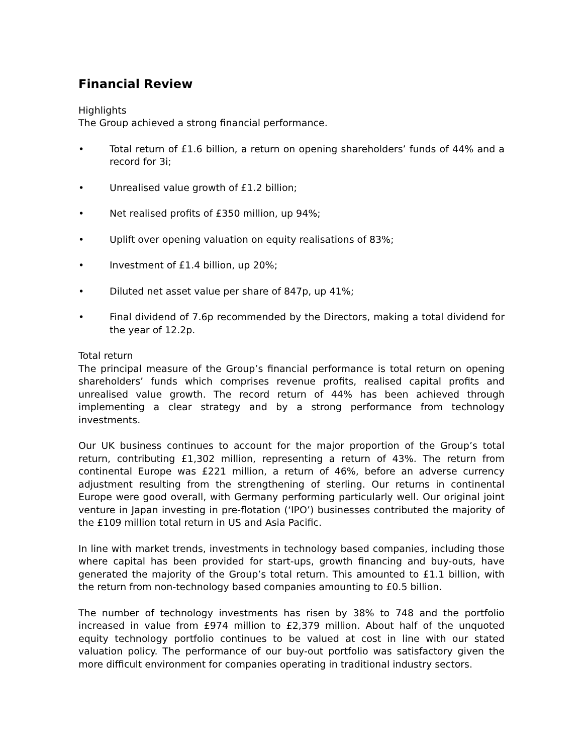Financial Review
Highlights
The Group achieved a strong financial performance.
• Total return of £1.6 billion, a return on opening shareholders’ funds of 44% and a record for 3i;
• Unrealised value growth of £1.2 billion;
• Net realised profits of £350 million, up 94%;
• Uplift over opening valuation on equity realisations of 83%;
• Investment of £1.4 billion, up 20%;
• Diluted net asset value per share of 847p, up 41%;
• Final dividend of 7.6p recommended by the Directors, making a total dividend for the year of 12.2p.
Total return
The principal measure of the Group’s financial performance is total return on opening shareholders’ funds which comprises revenue profits, realised capital profits and unrealised value growth. The record return of 44% has been achieved through implementing a clear strategy and by a strong performance from technology investments.
Our UK business continues to account for the major proportion of the Group’s total return, contributing £1,302 million, representing a return of 43%. The return from continental Europe was £221 million, a return of 46%, before an adverse currency adjustment resulting from the strengthening of sterling. Our returns in continental Europe were good overall, with Germany performing particularly well. Our original joint venture in Japan investing in pre-flotation (‘IPO’) businesses contributed the majority of the £109 million total return in US and Asia Pacific.
In line with market trends, investments in technology based companies, including those where capital has been provided for start-ups, growth financing and buy-outs, have generated the majority of the Group’s total return. This amounted to £1.1 billion, with the return from non-technology based companies amounting to £0.5 billion.
The number of technology investments has risen by 38% to 748 and the portfolio increased in value from £974 million to £2,379 million. About half of the unquoted equity technology portfolio continues to be valued at cost in line with our stated valuation policy. The performance of our buy-out portfolio was satisfactory given the more difficult environment for companies operating in traditional industry sectors.